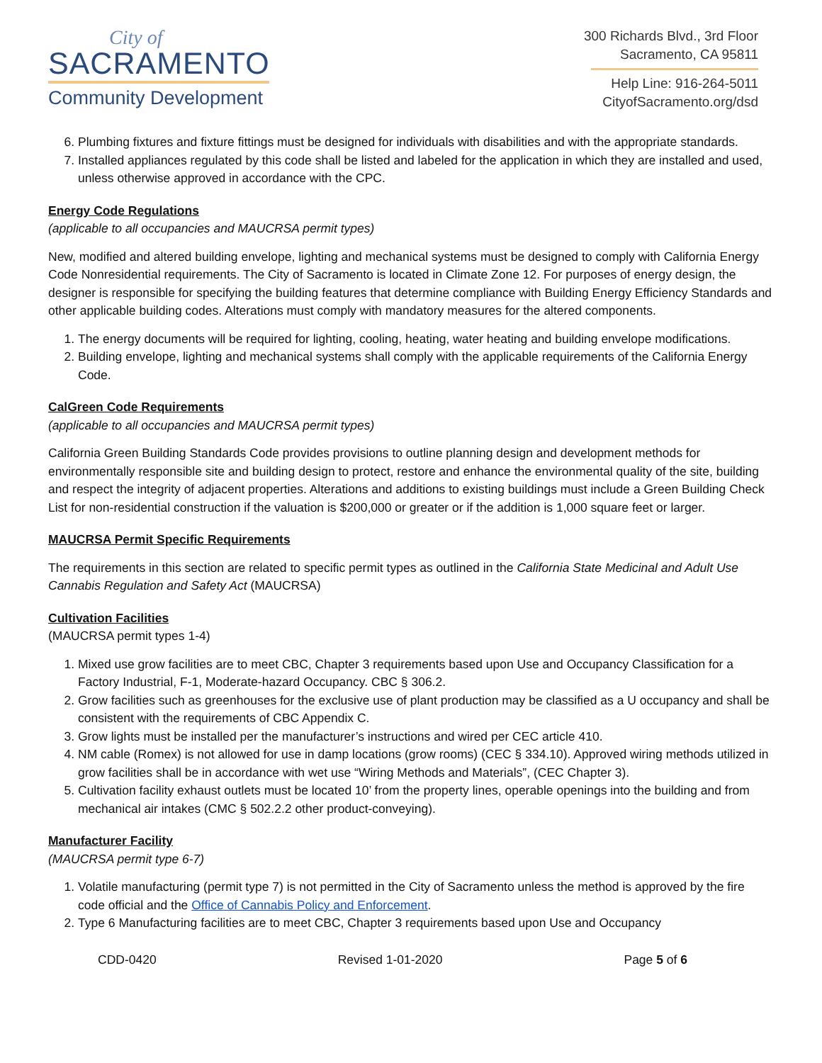City of
SACRAMENTO
Community Development
300 Richards Blvd., 3rd Floor
Sacramento, CA 95811
Help Line: 916-264-5011
CityofSacramento.org/dsd
6. Plumbing fixtures and fixture fittings must be designed for individuals with disabilities and with the appropriate standards.
7. Installed appliances regulated by this code shall be listed and labeled for the application in which they are installed and used, unless otherwise approved in accordance with the CPC.
Energy Code Regulations
(applicable to all occupancies and MAUCRSA permit types)
New, modified and altered building envelope, lighting and mechanical systems must be designed to comply with California Energy Code Nonresidential requirements. The City of Sacramento is located in Climate Zone 12. For purposes of energy design, the designer is responsible for specifying the building features that determine compliance with Building Energy Efficiency Standards and other applicable building codes. Alterations must comply with mandatory measures for the altered components.
1. The energy documents will be required for lighting, cooling, heating, water heating and building envelope modifications.
2. Building envelope, lighting and mechanical systems shall comply with the applicable requirements of the California Energy Code.
CalGreen Code Requirements
(applicable to all occupancies and MAUCRSA permit types)
California Green Building Standards Code provides provisions to outline planning design and development methods for environmentally responsible site and building design to protect, restore and enhance the environmental quality of the site, building and respect the integrity of adjacent properties. Alterations and additions to existing buildings must include a Green Building Check List for non-residential construction if the valuation is $200,000 or greater or if the addition is 1,000 square feet or larger.
MAUCRSA Permit Specific Requirements
The requirements in this section are related to specific permit types as outlined in the California State Medicinal and Adult Use Cannabis Regulation and Safety Act (MAUCRSA)
Cultivation Facilities
(MAUCRSA permit types 1-4)
1. Mixed use grow facilities are to meet CBC, Chapter 3 requirements based upon Use and Occupancy Classification for a Factory Industrial, F-1, Moderate-hazard Occupancy. CBC § 306.2.
2. Grow facilities such as greenhouses for the exclusive use of plant production may be classified as a U occupancy and shall be consistent with the requirements of CBC Appendix C.
3. Grow lights must be installed per the manufacturer’s instructions and wired per CEC article 410.
4. NM cable (Romex) is not allowed for use in damp locations (grow rooms) (CEC § 334.10). Approved wiring methods utilized in grow facilities shall be in accordance with wet use “Wiring Methods and Materials”, (CEC Chapter 3).
5. Cultivation facility exhaust outlets must be located 10’ from the property lines, operable openings into the building and from mechanical air intakes (CMC § 502.2.2 other product-conveying).
Manufacturer Facility
(MAUCRSA permit type 6-7)
1. Volatile manufacturing (permit type 7) is not permitted in the City of Sacramento unless the method is approved by the fire code official and the Office of Cannabis Policy and Enforcement.
2. Type 6 Manufacturing facilities are to meet CBC, Chapter 3 requirements based upon Use and Occupancy
CDD-0420 Revised 1-01-2020 Page 5 of 6